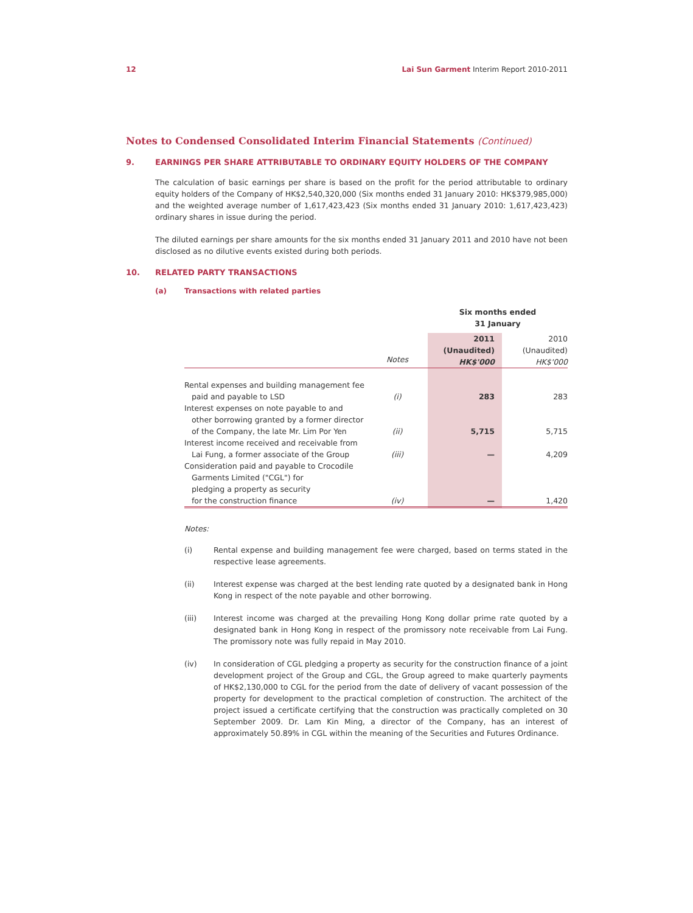12 Lai Sun Garment Interim Report 2010-2011
Notes to Condensed Consolidated Interim Financial Statements (Continued)
9. EARNINGS PER SHARE ATTRIBUTABLE TO ORDINARY EQUITY HOLDERS OF THE COMPANY
The calculation of basic earnings per share is based on the profit for the period attributable to ordinary equity holders of the Company of HK$2,540,320,000 (Six months ended 31 January 2010: HK$379,985,000) and the weighted average number of 1,617,423,423 (Six months ended 31 January 2010: 1,617,423,423) ordinary shares in issue during the period.
The diluted earnings per share amounts for the six months ended 31 January 2011 and 2010 have not been disclosed as no dilutive events existed during both periods.
10. RELATED PARTY TRANSACTIONS
(a) Transactions with related parties
| | | Six months ended 31 January | |
| --- | --- | --- | --- |
| | Notes | 2011 (Unaudited) HK$'000 | 2010 (Unaudited) HK$'000 |
| Rental expenses and building management fee paid and payable to LSD | (i) | 283 | 283 |
| Interest expenses on note payable to and other borrowing granted by a former director of the Company, the late Mr. Lim Por Yen | (ii) | 5,715 | 5,715 |
| Interest income received and receivable from Lai Fung, a former associate of the Group | (iii) | — | 4,209 |
| Consideration paid and payable to Crocodile Garments Limited ("CGL") for pledging a property as security for the construction finance | (iv) | — | 1,420 |
Notes:
(i) Rental expense and building management fee were charged, based on terms stated in the respective lease agreements.
(ii) Interest expense was charged at the best lending rate quoted by a designated bank in Hong Kong in respect of the note payable and other borrowing.
(iii) Interest income was charged at the prevailing Hong Kong dollar prime rate quoted by a designated bank in Hong Kong in respect of the promissory note receivable from Lai Fung. The promissory note was fully repaid in May 2010.
(iv) In consideration of CGL pledging a property as security for the construction finance of a joint development project of the Group and CGL, the Group agreed to make quarterly payments of HK$2,130,000 to CGL for the period from the date of delivery of vacant possession of the property for development to the practical completion of construction. The architect of the project issued a certificate certifying that the construction was practically completed on 30 September 2009. Dr. Lam Kin Ming, a director of the Company, has an interest of approximately 50.89% in CGL within the meaning of the Securities and Futures Ordinance.